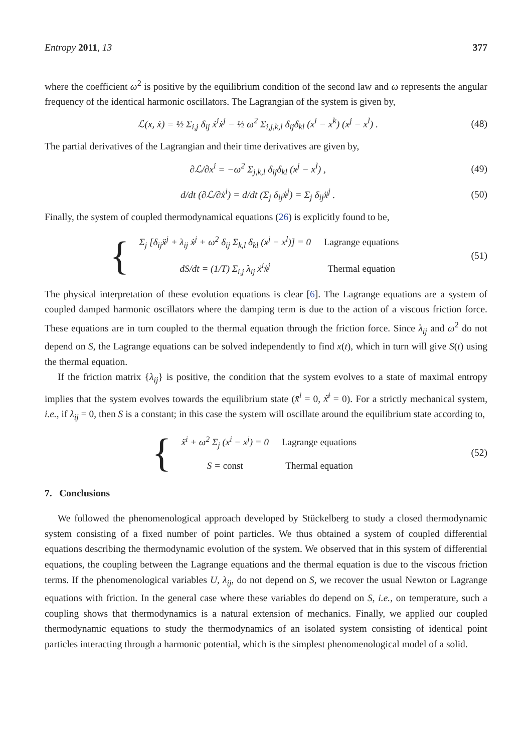Entropy 2011, 13 377
where the coefficient ω<sup>2</sup> is positive by the equilibrium condition of the second law and ω represents the angular frequency of the identical harmonic oscillators. The Lagrangian of the system is given by,
ℒ(x, ẋ) = ½ Σ<sub>i,j</sub> δ<sub>ij</sub> ẋ<sup>i</sup>ẋ<sup>j</sup> − ½ ω<sup>2</sup> Σ<sub>i,j,k,l</sub> δ<sub>ij</sub>δ<sub>kl</sub> (x<sup>i</sup> − x<sup>k</sup>) (x<sup>j</sup> − x<sup>l</sup>) . (48)
The partial derivatives of the Lagrangian and their time derivatives are given by,
∂ℒ/∂x<sup>i</sup> = −ω<sup>2</sup> Σ<sub>j,k,l</sub> δ<sub>ij</sub>δ<sub>kl</sub> (x<sup>j</sup> − x<sup>l</sup>) , (49)
d/dt (∂ℒ/∂ẋ<sup>i</sup>) = d/dt (Σ<sub>j</sub> δ<sub>ij</sub>ẋ<sup>j</sup>) = Σ<sub>j</sub> δ<sub>ij</sub>ẍ<sup>j</sup> . (50)
Finally, the system of coupled thermodynamical equations (26) is explicitly found to be,
{
| Σ<sub>j</sub> [δ<sub>ij</sub>ẍ<sup>j</sup> + λ<sub>ij</sub> ẋ<sup>j</sup> + ω<sup>2</sup> δ<sub>ij</sub> Σ<sub>k,l</sub> δ<sub>kl</sub> (x<sup>j</sup> − x<sup>l</sup>)] = 0 | Lagrange equations |
| dS/dt = (1/T) Σ<sub>i,j</sub> λ<sub>ij</sub> ẋ<sup>i</sup>ẋ<sup>j</sup> | Thermal equation |
(51)
The physical interpretation of these evolution equations is clear [6]. The Lagrange equations are a system of coupled damped harmonic oscillators where the damping term is due to the action of a viscous friction force. These equations are in turn coupled to the thermal equation through the friction force. Since λ<sub>ij</sub> and ω<sup>2</sup> do not depend on S, the Lagrange equations can be solved independently to find x(t), which in turn will give S(t) using the thermal equation.
If the friction matrix {λ<sub>ij</sub>} is positive, the condition that the system evolves to a state of maximal entropy implies that the system evolves towards the equilibrium state (x̄<sup>i</sup> = 0, ẋ̄<sup>i</sup> = 0). For a strictly mechanical system, i.e., if λ<sub>ij</sub> = 0, then S is a constant; in this case the system will oscillate around the equilibrium state according to,
{
| ẍ<sup>i</sup> + ω<sup>2</sup> Σ<sub>j</sub> (x<sup>i</sup> − x<sup>j</sup>) = 0 | Lagrange equations |
| S = const | Thermal equation |
(52)
7. Conclusions
We followed the phenomenological approach developed by Stückelberg to study a closed thermodynamic system consisting of a fixed number of point particles. We thus obtained a system of coupled differential equations describing the thermodynamic evolution of the system. We observed that in this system of differential equations, the coupling between the Lagrange equations and the thermal equation is due to the viscous friction terms. If the phenomenological variables U, λ<sub>ij</sub>, do not depend on S, we recover the usual Newton or Lagrange equations with friction. In the general case where these variables do depend on S, i.e., on temperature, such a coupling shows that thermodynamics is a natural extension of mechanics. Finally, we applied our coupled thermodynamic equations to study the thermodynamics of an isolated system consisting of identical point particles interacting through a harmonic potential, which is the simplest phenomenological model of a solid.